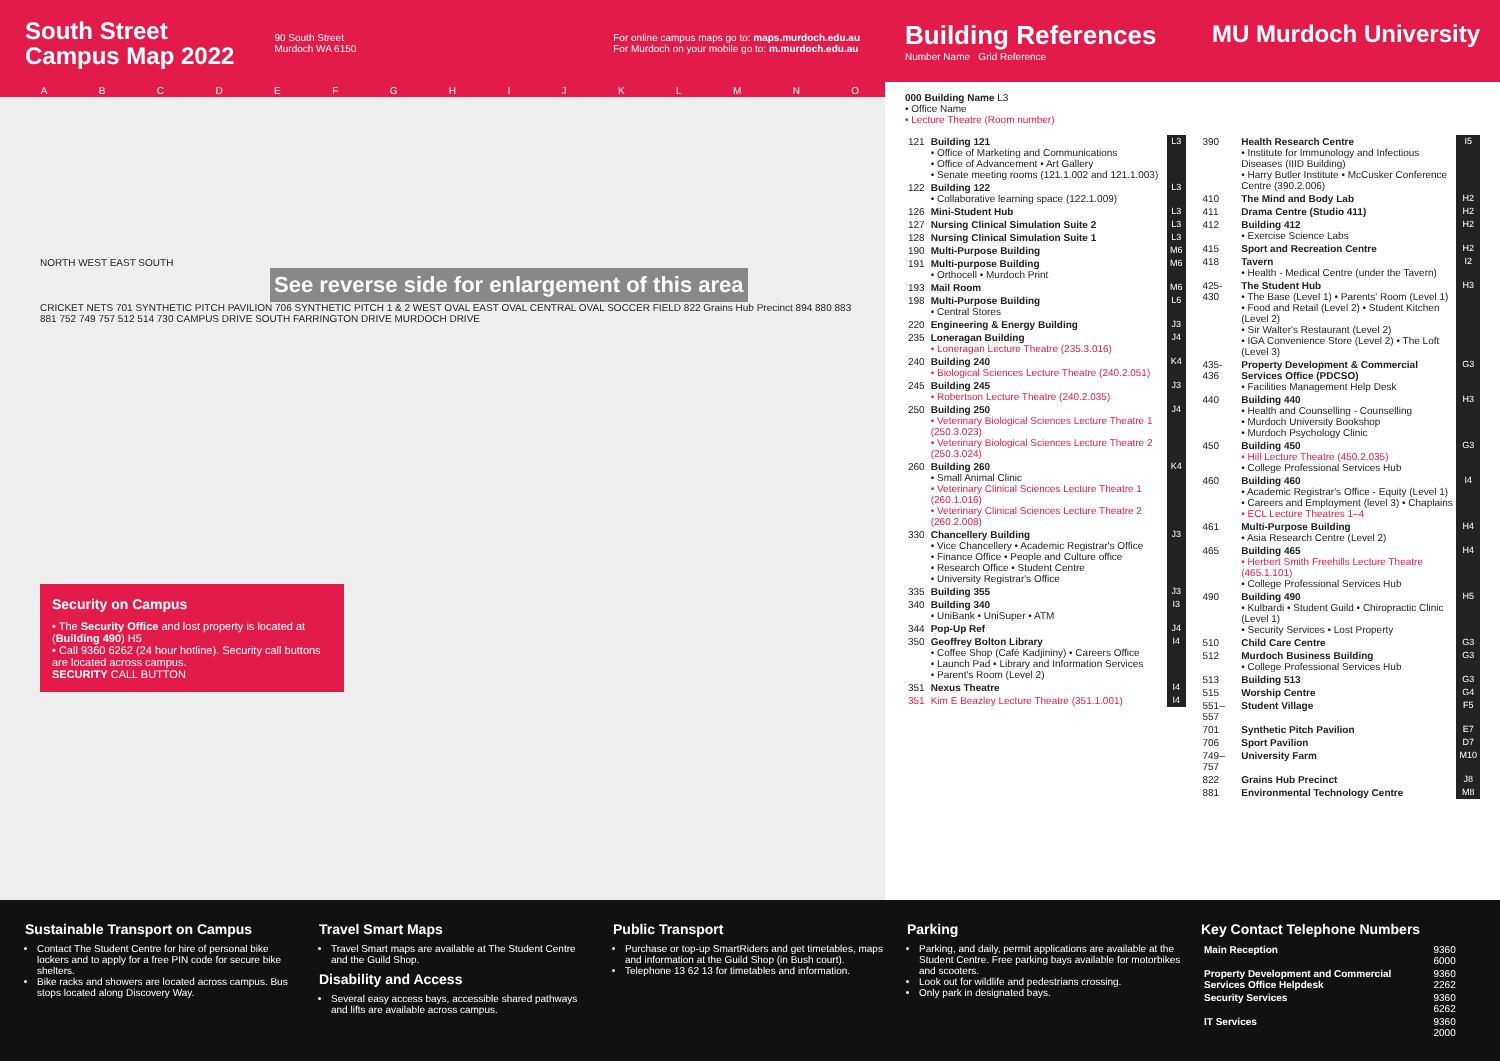South Street
Campus Map 2022
90 South Street
Murdoch WA 6150
For online campus maps go to: maps.murdoch.edu.au
For Murdoch on your mobile go to: m.murdoch.edu.au
ABCDEFGHIJKLMNO
NORTH WEST EAST SOUTH
See reverse side for enlargement of this area
CRICKET NETS 701 SYNTHETIC PITCH PAVILION 706 SYNTHETIC PITCH 1 & 2 WEST OVAL EAST OVAL CENTRAL OVAL SOCCER FIELD 822 Grains Hub Precinct 894 880 883 881 752 749 757 512 514 730 CAMPUS DRIVE SOUTH FARRINGTON DRIVE MURDOCH DRIVE
Security on Campus
• The Security Office and lost property is located at (Building 490) H5
• Call 9360 6262 (24 hour hotline). Security call buttons are located across campus.
SECURITY CALL BUTTON
Building References
Number Name Grid Reference
MU Murdoch University
000 Building Name L3
• Office Name
• Lecture Theatre (Room number)
| 121 | Building 121 • Office of Marketing and Communications • Office of Advancement • Art Gallery • Senate meeting rooms (121.1.002 and 121.1.003) | L3 |
| 122 | Building 122 • Collaborative learning space (122.1.009) | L3 |
| 126 | Mini-Student Hub | L3 |
| 127 | Nursing Clinical Simulation Suite 2 | L3 |
| 128 | Nursing Clinical Simulation Suite 1 | L3 |
| 190 | Multi-Purpose Building | M6 |
| 191 | Multi-purpose Building • Orthocell • Murdoch Print | M6 |
| 193 | Mail Room | M6 |
| 198 | Multi-Purpose Building • Central Stores | L6 |
| 220 | Engineering & Energy Building | J3 |
| 235 | Loneragan Building • Loneragan Lecture Theatre (235.3.016) | J4 |
| 240 | Building 240 • Biological Sciences Lecture Theatre (240.2.051) | K4 |
| 245 | Building 245 • Robertson Lecture Theatre (240.2.035) | J3 |
| 250 | Building 250 • Veterinary Biological Sciences Lecture Theatre 1 (250.3.023) • Veterinary Biological Sciences Lecture Theatre 2 (250.3.024) | J4 |
| 260 | Building 260 • Small Animal Clinic • Veterinary Clinical Sciences Lecture Theatre 1 (260.1.016) • Veterinary Clinical Sciences Lecture Theatre 2 (260.2.008) | K4 |
| 330 | Chancellery Building • Vice Chancellery • Academic Registrar's Office • Finance Office • People and Culture office • Research Office • Student Centre • University Registrar's Office | J3 |
| 335 | Building 355 | J3 |
| 340 | Building 340 • UniBank • UniSuper • ATM | I3 |
| 344 | Pop-Up Ref | J4 |
| 350 | Geoffrey Bolton Library • Coffee Shop (Café Kadjininy) • Careers Office • Launch Pad • Library and Information Services • Parent's Room (Level 2) | I4 |
| 351 | Nexus Theatre | I4 |
| 351 | Kim E Beazley Lecture Theatre (351.1.001) | I4 |
| 390 | Health Research Centre • Institute for Immunology and Infectious Diseases (IIID Building) • Harry Butler Institute • McCusker Conference Centre (390.2.006) | I5 |
| 410 | The Mind and Body Lab | H2 |
| 411 | Drama Centre (Studio 411) | H2 |
| 412 | Building 412 • Exercise Science Labs | H2 |
| 415 | Sport and Recreation Centre | H2 |
| 418 | Tavern • Health - Medical Centre (under the Tavern) | I2 |
| 425-430 | The Student Hub • The Base (Level 1) • Parents' Room (Level 1) • Food and Retail (Level 2) • Student Kitchen (Level 2) • Sir Walter's Restaurant (Level 2) • IGA Convenience Store (Level 2) • The Loft (Level 3) | H3 |
| 435-436 | Property Development & Commercial Services Office (PDCSO) • Facilities Management Help Desk | G3 |
| 440 | Building 440 • Health and Counselling - Counselling • Murdoch University Bookshop • Murdoch Psychology Clinic | H3 |
| 450 | Building 450 • Hill Lecture Theatre (450.2.035) • College Professional Services Hub | G3 |
| 460 | Building 460 • Academic Registrar's Office - Equity (Level 1) • Careers and Employment (level 3) • Chaplains • ECL Lecture Theatres 1–4 | I4 |
| 461 | Multi-Purpose Building • Asia Research Centre (Level 2) | H4 |
| 465 | Building 465 • Herbert Smith Freehills Lecture Theatre (465.1.101) • College Professional Services Hub | H4 |
| 490 | Building 490 • Kulbardi • Student Guild • Chiropractic Clinic (Level 1) • Security Services • Lost Property | H5 |
| 510 | Child Care Centre | G3 |
| 512 | Murdoch Business Building • College Professional Services Hub | G3 |
| 513 | Building 513 | G3 |
| 515 | Worship Centre | G4 |
| 551–557 | Student Village | F5 |
| 701 | Synthetic Pitch Pavilion | E7 |
| 706 | Sport Pavilion | D7 |
| 749–757 | University Farm | M10 |
| 822 | Grains Hub Precinct | J8 |
| 881 | Environmental Technology Centre | M8 |
Sustainable Transport on Campus
Contact The Student Centre for hire of personal bike lockers and to apply for a free PIN code for secure bike shelters.
Bike racks and showers are located across campus. Bus stops located along Discovery Way.
Travel Smart Maps
Travel Smart maps are available at The Student Centre and the Guild Shop.
Disability and Access
Several easy access bays, accessible shared pathways and lifts are available across campus.
Public Transport
Purchase or top-up SmartRiders and get timetables, maps and information at the Guild Shop (in Bush court).
Telephone 13 62 13 for timetables and information.
Parking
Parking, and daily, permit applications are available at the Student Centre. Free parking bays available for motorbikes and scooters.
Look out for wildlife and pedestrians crossing.
Only park in designated bays.
Key Contact Telephone Numbers
| Main Reception | 9360 6000 |
| Property Development and Commercial Services Office Helpdesk | 9360 2262 |
| Security Services | 9360 6262 |
| IT Services | 9360 2000 |